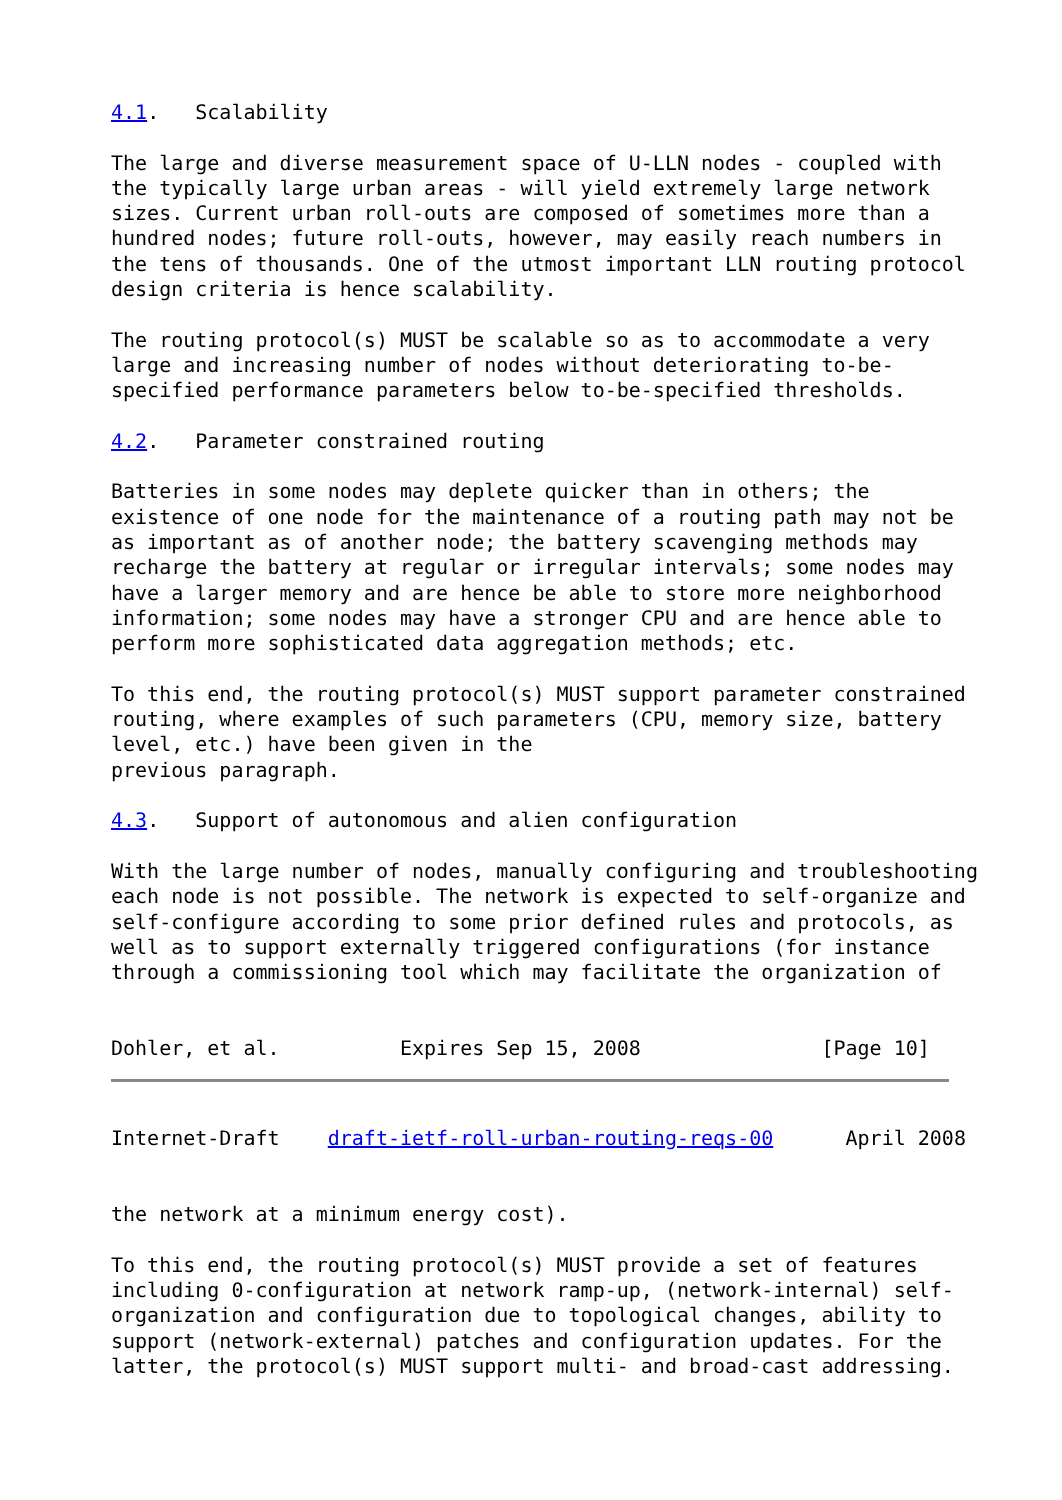4.1.   Scalability

The large and diverse measurement space of U-LLN nodes - coupled with
the typically large urban areas - will yield extremely large network
sizes. Current urban roll-outs are composed of sometimes more than a
hundred nodes; future roll-outs, however, may easily reach numbers in
the tens of thousands. One of the utmost important LLN routing protocol
design criteria is hence scalability.

The routing protocol(s) MUST be scalable so as to accommodate a very
large and increasing number of nodes without deteriorating to-be-
specified performance parameters below to-be-specified thresholds.

4.2.   Parameter constrained routing

Batteries in some nodes may deplete quicker than in others; the
existence of one node for the maintenance of a routing path may not be
as important as of another node; the battery scavenging methods may
recharge the battery at regular or irregular intervals; some nodes may
have a larger memory and are hence be able to store more neighborhood
information; some nodes may have a stronger CPU and are hence able to
perform more sophisticated data aggregation methods; etc.

To this end, the routing protocol(s) MUST support parameter constrained
routing, where examples of such parameters (CPU, memory size, battery
level, etc.) have been given in the
previous paragraph.

4.3.   Support of autonomous and alien configuration

With the large number of nodes, manually configuring and troubleshooting
each node is not possible. The network is expected to self-organize and
self-configure according to some prior defined rules and protocols, as
well as to support externally triggered configurations (for instance
through a commissioning tool which may facilitate the organization of


Dohler, et al.          Expires Sep 15, 2008               [Page 10]
Internet-Draft    draft-ietf-roll-urban-routing-reqs-00      April 2008


the network at a minimum energy cost).

To this end, the routing protocol(s) MUST provide a set of features
including 0-configuration at network ramp-up, (network-internal) self-
organization and configuration due to topological changes, ability to
support (network-external) patches and configuration updates. For the
latter, the protocol(s) MUST support multi- and broad-cast addressing.